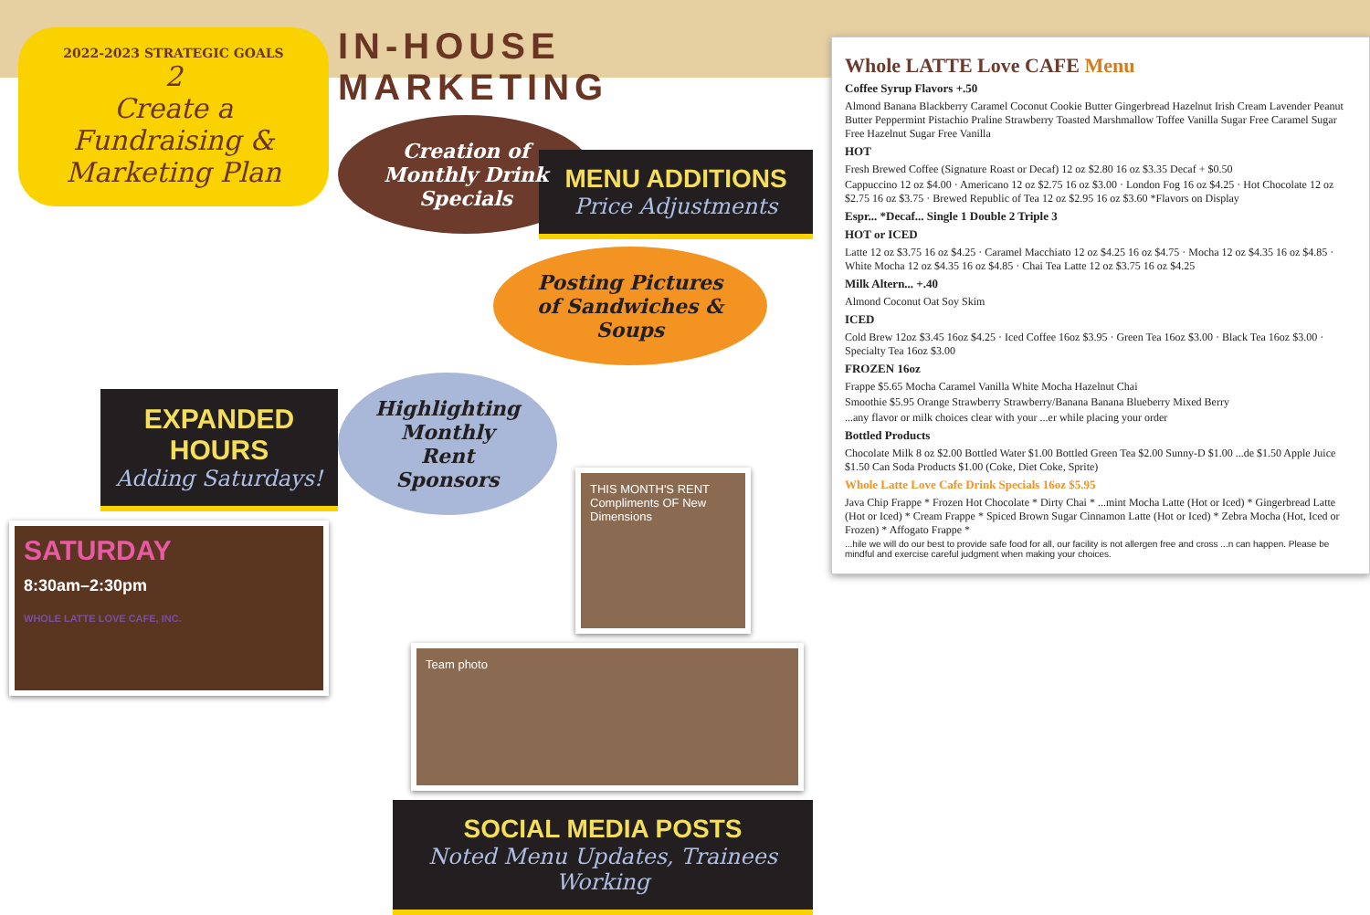2022-2023 STRATEGIC GOALS
2
Create a Fundraising & Marketing Plan
EXPANDED HOURS
Adding Saturdays!
SATURDAY
8:30am–2:30pm
WHOLE LATTE LOVE CAFE, INC.
IN-HOUSE MARKETING
Creation of Monthly Drink Specials
MENU ADDITIONS
Price Adjustments
Posting Pictures of Sandwiches & Soups
Highlighting Monthly Rent Sponsors
THIS MONTH'S RENT Compliments OF New Dimensions
Team photo
SOCIAL MEDIA POSTS
Noted Menu Updates, Trainees Working
Whole LATTE Love CAFE Menu
Coffee Syrup Flavors +.50
Almond Banana Blackberry Caramel Coconut Cookie Butter Gingerbread Hazelnut Irish Cream Lavender Peanut Butter Peppermint Pistachio Praline Strawberry Toasted Marshmallow Toffee Vanilla Sugar Free Caramel Sugar Free Hazelnut Sugar Free Vanilla
HOT
Fresh Brewed Coffee (Signature Roast or Decaf) 12 oz $2.80 16 oz $3.35 Decaf + $0.50
Cappuccino 12 oz $4.00 · Americano 12 oz $2.75 16 oz $3.00 · London Fog 16 oz $4.25 · Hot Chocolate 12 oz $2.75 16 oz $3.75 · Brewed Republic of Tea 12 oz $2.95 16 oz $3.60 *Flavors on Display
Espr... *Decaf... Single 1 Double 2 Triple 3
HOT or ICED
Latte 12 oz $3.75 16 oz $4.25 · Caramel Macchiato 12 oz $4.25 16 oz $4.75 · Mocha 12 oz $4.35 16 oz $4.85 · White Mocha 12 oz $4.35 16 oz $4.85 · Chai Tea Latte 12 oz $3.75 16 oz $4.25
Milk Altern... +.40
Almond Coconut Oat Soy Skim
ICED
Cold Brew 12oz $3.45 16oz $4.25 · Iced Coffee 16oz $3.95 · Green Tea 16oz $3.00 · Black Tea 16oz $3.00 · Specialty Tea 16oz $3.00
FROZEN 16oz
Frappe $5.65 Mocha Caramel Vanilla White Mocha Hazelnut Chai
Smoothie $5.95 Orange Strawberry Strawberry/Banana Banana Blueberry Mixed Berry
...any flavor or milk choices clear with your ...er while placing your order
Bottled Products
Chocolate Milk 8 oz $2.00 Bottled Water $1.00 Bottled Green Tea $2.00 Sunny-D $1.00 ...de $1.50 Apple Juice $1.50 Can Soda Products $1.00 (Coke, Diet Coke, Sprite)
Whole Latte Love Cafe Drink Specials 16oz $5.95
Java Chip Frappe * Frozen Hot Chocolate * Dirty Chai * ...mint Mocha Latte (Hot or Iced) * Gingerbread Latte (Hot or Iced) * Cream Frappe * Spiced Brown Sugar Cinnamon Latte (Hot or Iced) * Zebra Mocha (Hot, Iced or Frozen) * Affogato Frappe *
...hile we will do our best to provide safe food for all, our facility is not allergen free and cross ...n can happen. Please be mindful and exercise careful judgment when making your choices.